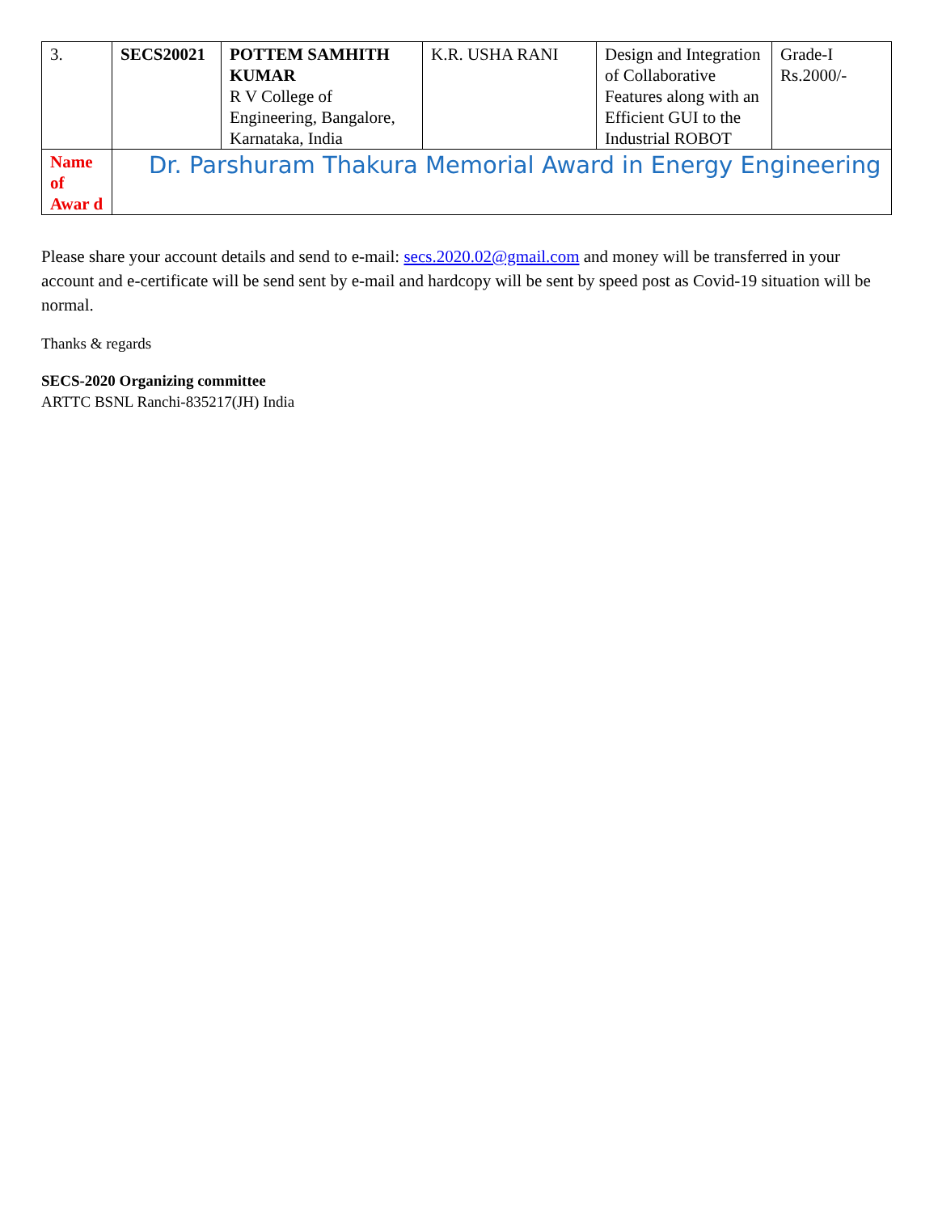| 3. | SECS20021 | POTTEM SAMHITH KUMAR R V College of Engineering, Bangalore, Karnataka, India | K.R. USHA RANI | Design and Integration of Collaborative Features along with an Efficient GUI to the Industrial ROBOT | Grade-I Rs.2000/- |
| Name of Awar d | Dr. Parshuram Thakura Memorial Award in Energy Engineering | | | | |
Please share your account details and send to e-mail: secs.2020.02@gmail.com and money will be transferred in your account and e-certificate will be send sent by e-mail and hardcopy will be sent by speed post as Covid-19 situation will be normal.
Thanks & regards
SECS-2020 Organizing committee
ARTTC BSNL Ranchi-835217(JH) India